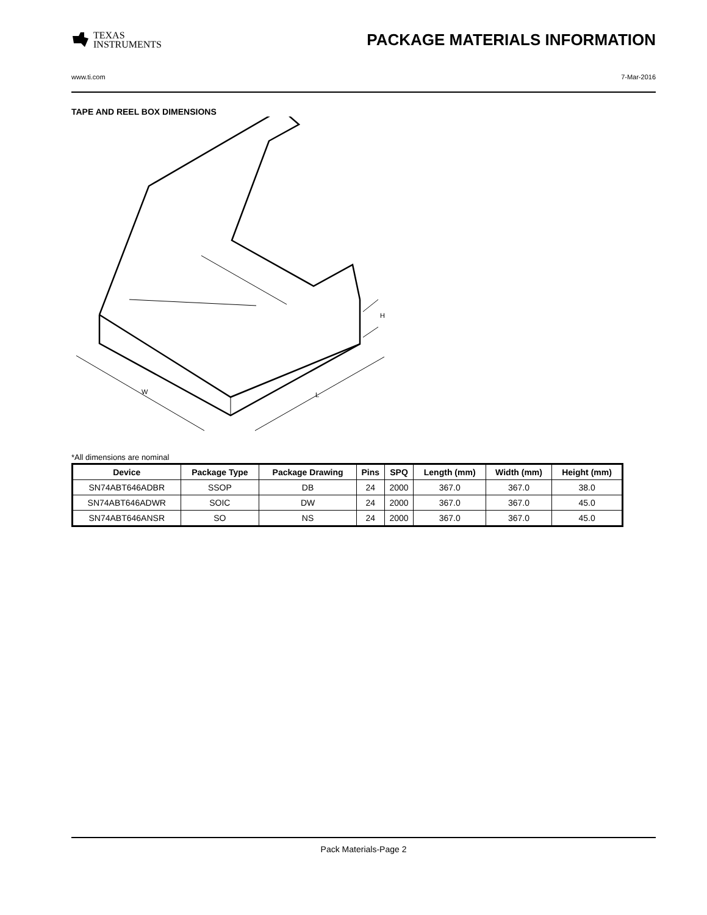TEXAS
INSTRUMENTS
PACKAGE MATERIALS INFORMATION
www.ti.com 7-Mar-2016
TAPE AND REEL BOX DIMENSIONS
W
L
H
*All dimensions are nominal
| Device | Package Type | Package Drawing | Pins | SPQ | Length (mm) | Width (mm) | Height (mm) |
| --- | --- | --- | --- | --- | --- | --- | --- |
| SN74ABT646ADBR | SSOP | DB | 24 | 2000 | 367.0 | 367.0 | 38.0 |
| SN74ABT646ADWR | SOIC | DW | 24 | 2000 | 367.0 | 367.0 | 45.0 |
| SN74ABT646ANSR | SO | NS | 24 | 2000 | 367.0 | 367.0 | 45.0 |
Pack Materials-Page 2